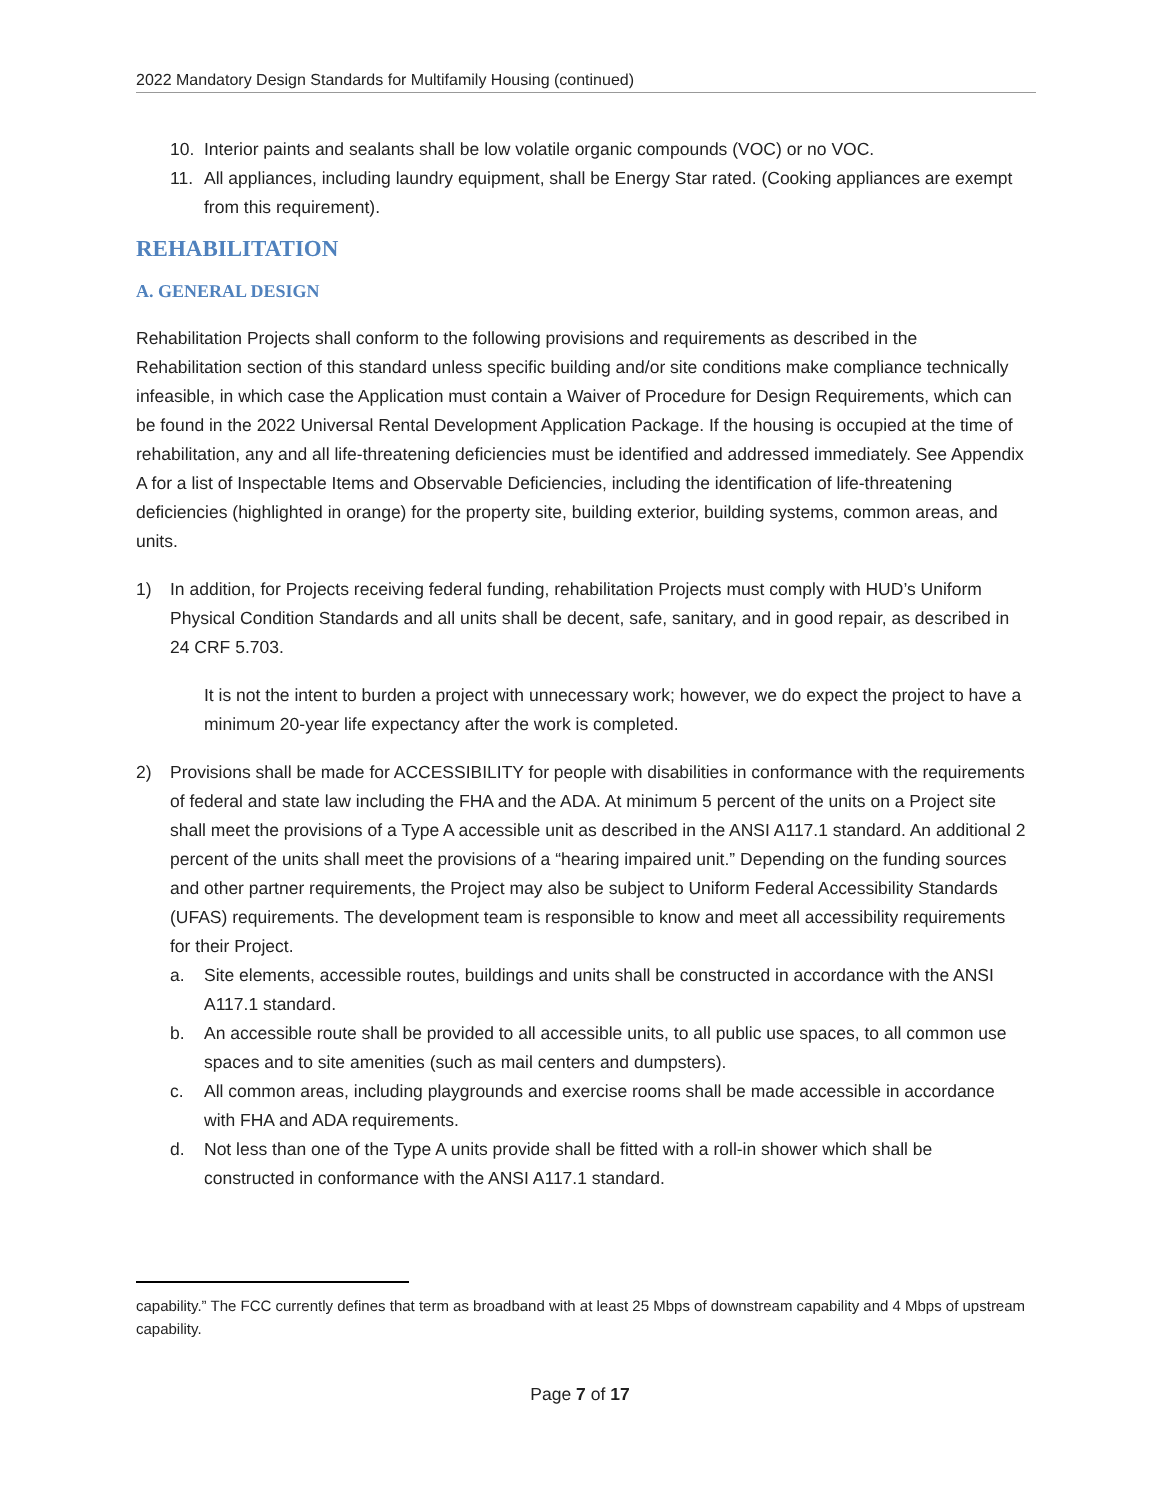2022 Mandatory Design Standards for Multifamily Housing (continued)
10. Interior paints and sealants shall be low volatile organic compounds (VOC) or no VOC.
11. All appliances, including laundry equipment, shall be Energy Star rated. (Cooking appliances are exempt from this requirement).
REHABILITATION
A. GENERAL DESIGN
Rehabilitation Projects shall conform to the following provisions and requirements as described in the Rehabilitation section of this standard unless specific building and/or site conditions make compliance technically infeasible, in which case the Application must contain a Waiver of Procedure for Design Requirements, which can be found in the 2022 Universal Rental Development Application Package. If the housing is occupied at the time of rehabilitation, any and all life-threatening deficiencies must be identified and addressed immediately. See Appendix A for a list of Inspectable Items and Observable Deficiencies, including the identification of life-threatening deficiencies (highlighted in orange) for the property site, building exterior, building systems, common areas, and units.
1) In addition, for Projects receiving federal funding, rehabilitation Projects must comply with HUD’s Uniform Physical Condition Standards and all units shall be decent, safe, sanitary, and in good repair, as described in 24 CRF 5.703.
It is not the intent to burden a project with unnecessary work; however, we do expect the project to have a minimum 20-year life expectancy after the work is completed.
2) Provisions shall be made for ACCESSIBILITY for people with disabilities in conformance with the requirements of federal and state law including the FHA and the ADA. At minimum 5 percent of the units on a Project site shall meet the provisions of a Type A accessible unit as described in the ANSI A117.1 standard. An additional 2 percent of the units shall meet the provisions of a “hearing impaired unit.” Depending on the funding sources and other partner requirements, the Project may also be subject to Uniform Federal Accessibility Standards (UFAS) requirements. The development team is responsible to know and meet all accessibility requirements for their Project.
a. Site elements, accessible routes, buildings and units shall be constructed in accordance with the ANSI A117.1 standard.
b. An accessible route shall be provided to all accessible units, to all public use spaces, to all common use spaces and to site amenities (such as mail centers and dumpsters).
c. All common areas, including playgrounds and exercise rooms shall be made accessible in accordance with FHA and ADA requirements.
d. Not less than one of the Type A units provide shall be fitted with a roll-in shower which shall be constructed in conformance with the ANSI A117.1 standard.
capability.” The FCC currently defines that term as broadband with at least 25 Mbps of downstream capability and 4 Mbps of upstream capability.
Page 7 of 17